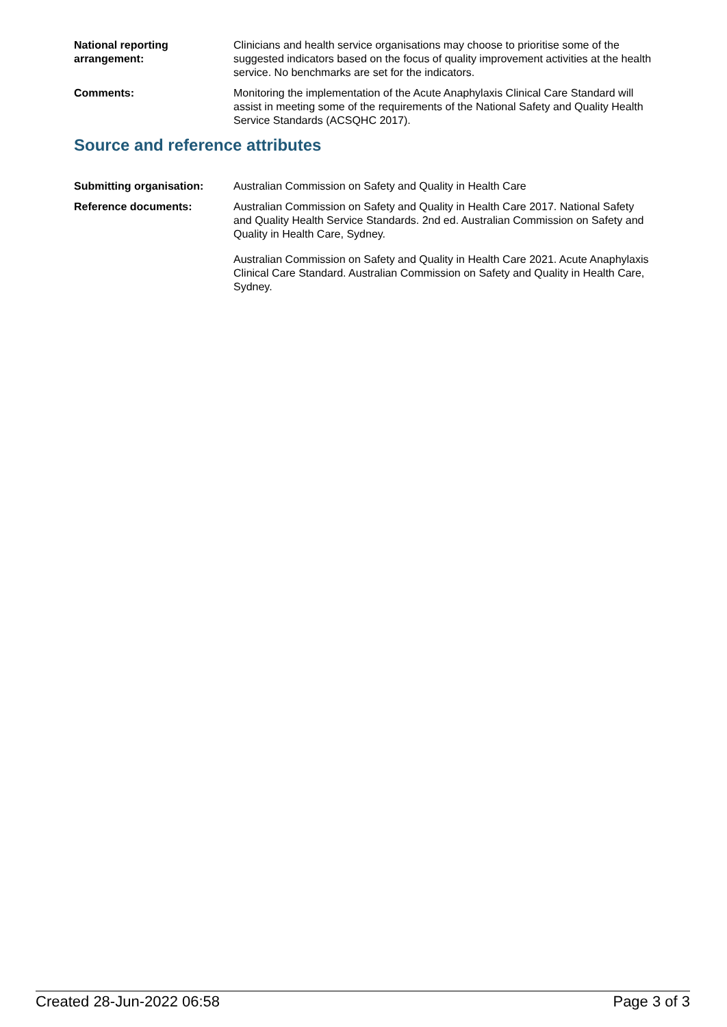National reporting arrangement:
Clinicians and health service organisations may choose to prioritise some of the suggested indicators based on the focus of quality improvement activities at the health service. No benchmarks are set for the indicators.
Comments: Monitoring the implementation of the Acute Anaphylaxis Clinical Care Standard will assist in meeting some of the requirements of the National Safety and Quality Health Service Standards (ACSQHC 2017).
Source and reference attributes
Submitting organisation: Australian Commission on Safety and Quality in Health Care
Reference documents: Australian Commission on Safety and Quality in Health Care 2017. National Safety and Quality Health Service Standards. 2nd ed. Australian Commission on Safety and Quality in Health Care, Sydney.
Australian Commission on Safety and Quality in Health Care 2021. Acute Anaphylaxis Clinical Care Standard. Australian Commission on Safety and Quality in Health Care, Sydney.
Created 28-Jun-2022 06:58 Page 3 of 3